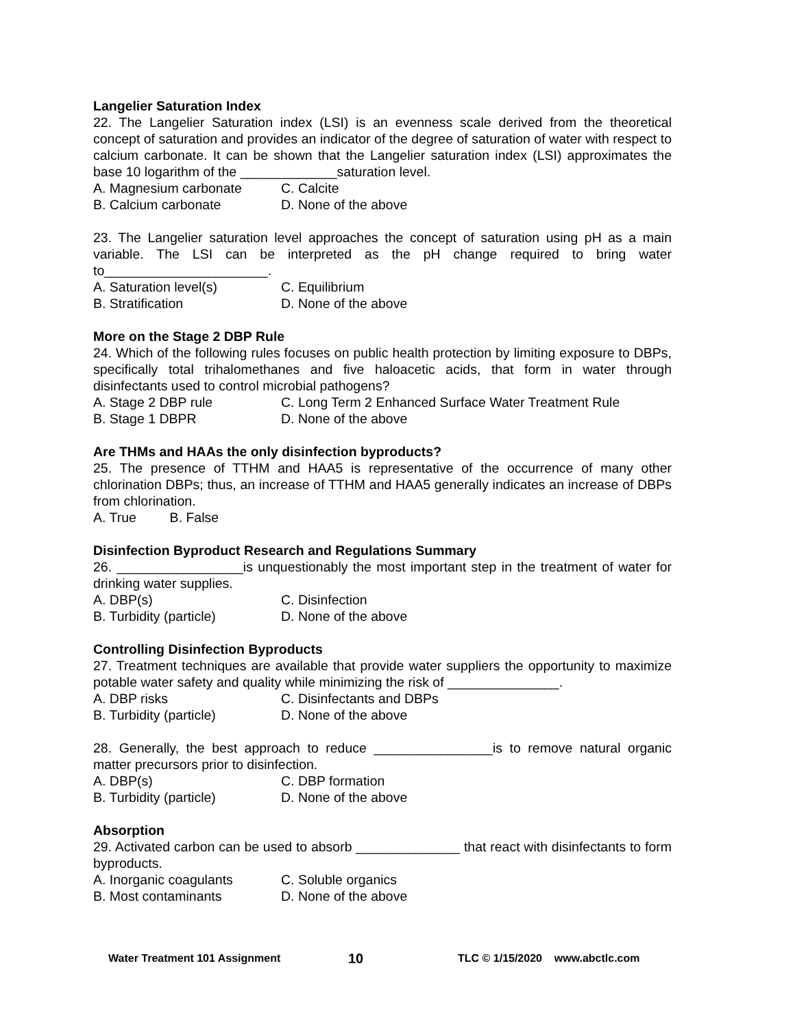Langelier Saturation Index
22. The Langelier Saturation index (LSI) is an evenness scale derived from the theoretical concept of saturation and provides an indicator of the degree of saturation of water with respect to calcium carbonate. It can be shown that the Langelier saturation index (LSI) approximates the base 10 logarithm of the _____________saturation level.
A. Magnesium carbonate C. Calcite
B. Calcium carbonate D. None of the above
23. The Langelier saturation level approaches the concept of saturation using pH as a main variable. The LSI can be interpreted as the pH change required to bring water to______________________.
A. Saturation level(s) C. Equilibrium
B. Stratification D. None of the above
More on the Stage 2 DBP Rule
24. Which of the following rules focuses on public health protection by limiting exposure to DBPs, specifically total trihalomethanes and five haloacetic acids, that form in water through disinfectants used to control microbial pathogens?
A. Stage 2 DBP rule C. Long Term 2 Enhanced Surface Water Treatment Rule
B. Stage 1 DBPR D. None of the above
Are THMs and HAAs the only disinfection byproducts?
25. The presence of TTHM and HAA5 is representative of the occurrence of many other chlorination DBPs; thus, an increase of TTHM and HAA5 generally indicates an increase of DBPs from chlorination.
A. True B. False
Disinfection Byproduct Research and Regulations Summary
26. _________________is unquestionably the most important step in the treatment of water for drinking water supplies.
A. DBP(s) C. Disinfection
B. Turbidity (particle) D. None of the above
Controlling Disinfection Byproducts
27. Treatment techniques are available that provide water suppliers the opportunity to maximize potable water safety and quality while minimizing the risk of _______________.
A. DBP risks C. Disinfectants and DBPs
B. Turbidity (particle) D. None of the above
28. Generally, the best approach to reduce ________________is to remove natural organic matter precursors prior to disinfection.
A. DBP(s) C. DBP formation
B. Turbidity (particle) D. None of the above
Absorption
29. Activated carbon can be used to absorb ______________ that react with disinfectants to form byproducts.
A. Inorganic coagulants C. Soluble organics
B. Most contaminants D. None of the above
Water Treatment 101 Assignment 10 TLC © 1/15/2020 www.abctlc.com